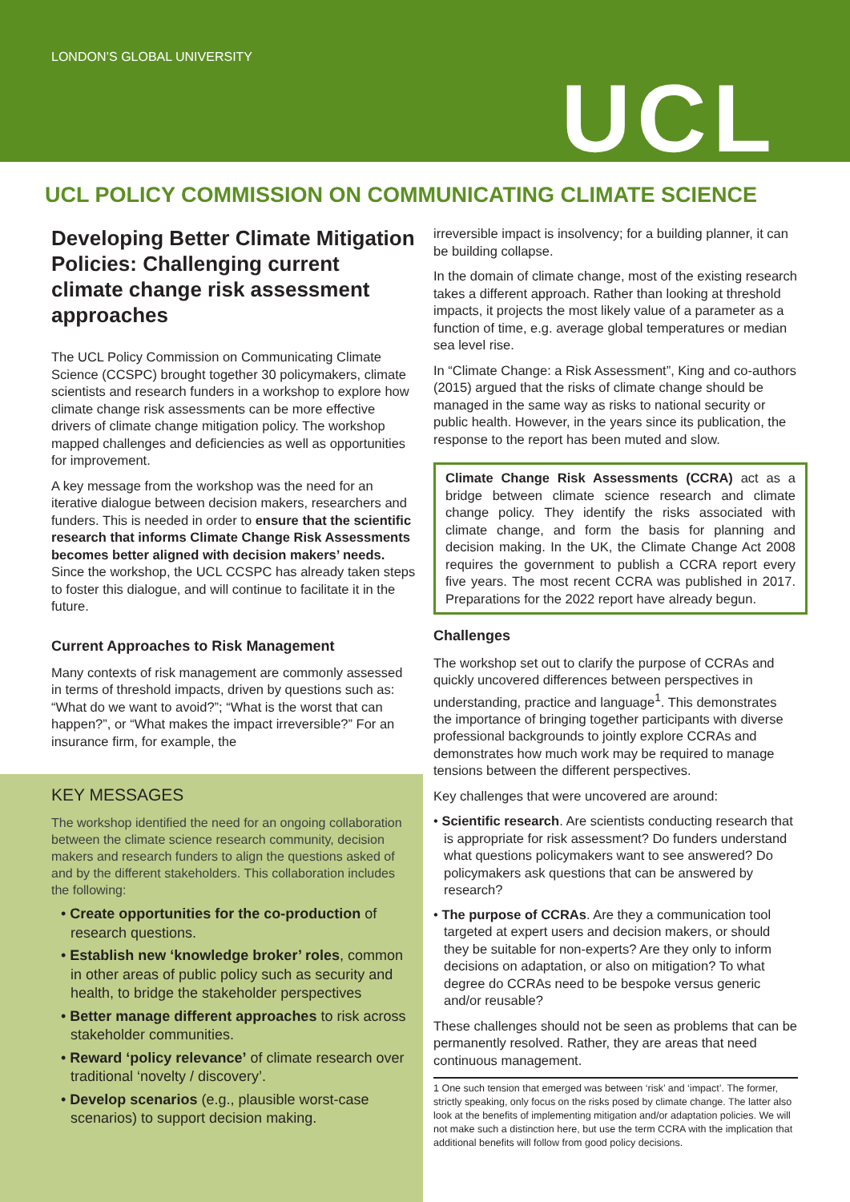LONDON’S GLOBAL UNIVERSITY
UCL
UCL POLICY COMMISSION ON COMMUNICATING CLIMATE SCIENCE
Developing Better Climate Mitigation Policies: Challenging current climate change risk assessment approaches
The UCL Policy Commission on Communicating Climate Science (CCSPC) brought together 30 policymakers, climate scientists and research funders in a workshop to explore how climate change risk assessments can be more effective drivers of climate change mitigation policy. The workshop mapped challenges and deficiencies as well as opportunities for improvement.
A key message from the workshop was the need for an iterative dialogue between decision makers, researchers and funders. This is needed in order to ensure that the scientific research that informs Climate Change Risk Assessments becomes better aligned with decision makers’ needs. Since the workshop, the UCL CCSPC has already taken steps to foster this dialogue, and will continue to facilitate it in the future.
Current Approaches to Risk Management
Many contexts of risk management are commonly assessed in terms of threshold impacts, driven by questions such as: “What do we want to avoid?”; “What is the worst that can happen?”, or “What makes the impact irreversible?” For an insurance firm, for example, the
irreversible impact is insolvency; for a building planner, it can be building collapse.
In the domain of climate change, most of the existing research takes a different approach. Rather than looking at threshold impacts, it projects the most likely value of a parameter as a function of time, e.g. average global temperatures or median sea level rise.
In “Climate Change: a Risk Assessment”, King and co-authors (2015) argued that the risks of climate change should be managed in the same way as risks to national security or public health. However, in the years since its publication, the response to the report has been muted and slow.
Climate Change Risk Assessments (CCRA) act as a bridge between climate science research and climate change policy. They identify the risks associated with climate change, and form the basis for planning and decision making. In the UK, the Climate Change Act 2008 requires the government to publish a CCRA report every five years. The most recent CCRA was published in 2017. Preparations for the 2022 report have already begun.
Challenges
The workshop set out to clarify the purpose of CCRAs and quickly uncovered differences between perspectives in understanding, practice and language<sup>1</sup>. This demonstrates the importance of bringing together participants with diverse professional backgrounds to jointly explore CCRAs and demonstrates how much work may be required to manage tensions between the different perspectives.
Key challenges that were uncovered are around:
• Scientific research. Are scientists conducting research that is appropriate for risk assessment? Do funders understand what questions policymakers want to see answered? Do policymakers ask questions that can be answered by research?
• The purpose of CCRAs. Are they a communication tool targeted at expert users and decision makers, or should they be suitable for non-experts? Are they only to inform decisions on adaptation, or also on mitigation? To what degree do CCRAs need to be bespoke versus generic and/or reusable?
These challenges should not be seen as problems that can be permanently resolved. Rather, they are areas that need continuous management.
1 One such tension that emerged was between ‘risk’ and ‘impact’. The former, strictly speaking, only focus on the risks posed by climate change. The latter also look at the benefits of implementing mitigation and/or adaptation policies. We will not make such a distinction here, but use the term CCRA with the implication that additional benefits will follow from good policy decisions.
KEY MESSAGES
The workshop identified the need for an ongoing collaboration between the climate science research community, decision makers and research funders to align the questions asked of and by the different stakeholders. This collaboration includes the following:
• Create opportunities for the co-production of research questions.
• Establish new ‘knowledge broker’ roles, common in other areas of public policy such as security and health, to bridge the stakeholder perspectives
• Better manage different approaches to risk across stakeholder communities.
• Reward ‘policy relevance’ of climate research over traditional ‘novelty / discovery’.
• Develop scenarios (e.g., plausible worst-case scenarios) to support decision making.